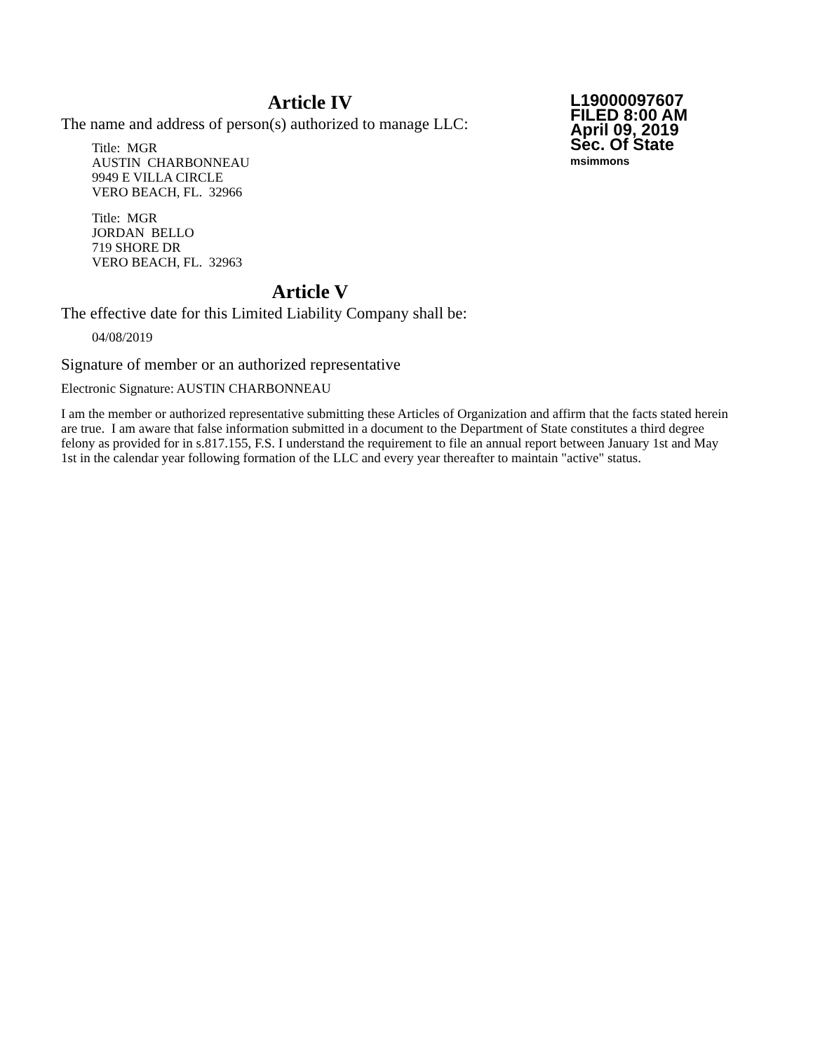L19000097607
FILED 8:00 AM
April 09, 2019
Sec. Of State
msimmons
Article IV
The name and address of person(s) authorized to manage LLC:
Title: MGR
AUSTIN CHARBONNEAU
9949 E VILLA CIRCLE
VERO BEACH, FL. 32966
Title: MGR
JORDAN BELLO
719 SHORE DR
VERO BEACH, FL. 32963
Article V
The effective date for this Limited Liability Company shall be:
04/08/2019
Signature of member or an authorized representative
Electronic Signature: AUSTIN CHARBONNEAU
I am the member or authorized representative submitting these Articles of Organization and affirm that the facts stated herein are true. I am aware that false information submitted in a document to the Department of State constitutes a third degree felony as provided for in s.817.155, F.S. I understand the requirement to file an annual report between January 1st and May 1st in the calendar year following formation of the LLC and every year thereafter to maintain "active" status.